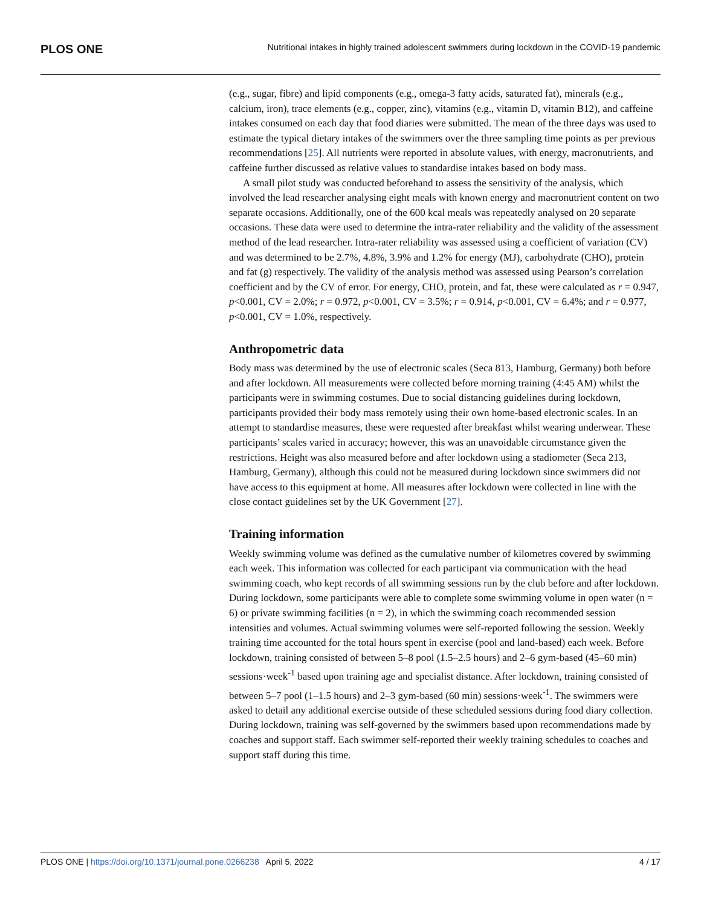PLOS ONE Nutritional intakes in highly trained adolescent swimmers during lockdown in the COVID-19 pandemic
(e.g., sugar, fibre) and lipid components (e.g., omega-3 fatty acids, saturated fat), minerals (e.g., calcium, iron), trace elements (e.g., copper, zinc), vitamins (e.g., vitamin D, vitamin B12), and caffeine intakes consumed on each day that food diaries were submitted. The mean of the three days was used to estimate the typical dietary intakes of the swimmers over the three sampling time points as per previous recommendations [25]. All nutrients were reported in absolute values, with energy, macronutrients, and caffeine further discussed as relative values to standardise intakes based on body mass.
A small pilot study was conducted beforehand to assess the sensitivity of the analysis, which involved the lead researcher analysing eight meals with known energy and macronutrient content on two separate occasions. Additionally, one of the 600 kcal meals was repeatedly analysed on 20 separate occasions. These data were used to determine the intra-rater reliability and the validity of the assessment method of the lead researcher. Intra-rater reliability was assessed using a coefficient of variation (CV) and was determined to be 2.7%, 4.8%, 3.9% and 1.2% for energy (MJ), carbohydrate (CHO), protein and fat (g) respectively. The validity of the analysis method was assessed using Pearson’s correlation coefficient and by the CV of error. For energy, CHO, protein, and fat, these were calculated as r = 0.947, p<0.001, CV = 2.0%; r = 0.972, p<0.001, CV = 3.5%; r = 0.914, p<0.001, CV = 6.4%; and r = 0.977, p<0.001, CV = 1.0%, respectively.
Anthropometric data
Body mass was determined by the use of electronic scales (Seca 813, Hamburg, Germany) both before and after lockdown. All measurements were collected before morning training (4:45 AM) whilst the participants were in swimming costumes. Due to social distancing guidelines during lockdown, participants provided their body mass remotely using their own home-based electronic scales. In an attempt to standardise measures, these were requested after breakfast whilst wearing underwear. These participants’ scales varied in accuracy; however, this was an unavoidable circumstance given the restrictions. Height was also measured before and after lockdown using a stadiometer (Seca 213, Hamburg, Germany), although this could not be measured during lockdown since swimmers did not have access to this equipment at home. All measures after lockdown were collected in line with the close contact guidelines set by the UK Government [27].
Training information
Weekly swimming volume was defined as the cumulative number of kilometres covered by swimming each week. This information was collected for each participant via communication with the head swimming coach, who kept records of all swimming sessions run by the club before and after lockdown. During lockdown, some participants were able to complete some swimming volume in open water (n = 6) or private swimming facilities (n = 2), in which the swimming coach recommended session intensities and volumes. Actual swimming volumes were self-reported following the session. Weekly training time accounted for the total hours spent in exercise (pool and land-based) each week. Before lockdown, training consisted of between 5–8 pool (1.5–2.5 hours) and 2–6 gym-based (45–60 min) sessions·week<sup>-1</sup> based upon training age and specialist distance. After lockdown, training consisted of between 5–7 pool (1–1.5 hours) and 2–3 gym-based (60 min) sessions·week<sup>-1</sup>. The swimmers were asked to detail any additional exercise outside of these scheduled sessions during food diary collection. During lockdown, training was self-governed by the swimmers based upon recommendations made by coaches and support staff. Each swimmer self-reported their weekly training schedules to coaches and support staff during this time.
PLOS ONE | https://doi.org/10.1371/journal.pone.0266238 April 5, 2022 4 / 17